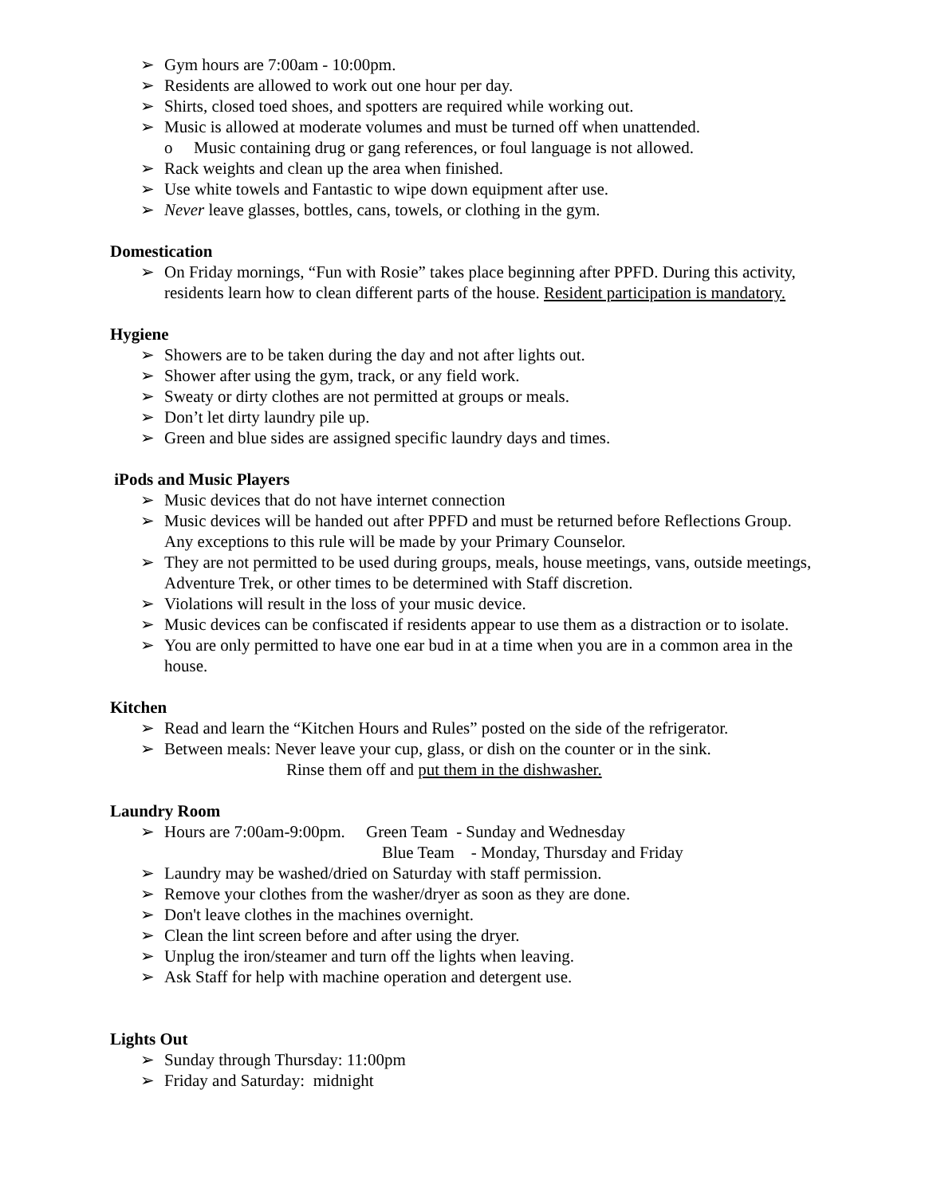➢ Gym hours are 7:00am - 10:00pm.
➢ Residents are allowed to work out one hour per day.
➢ Shirts, closed toed shoes, and spotters are required while working out.
➢ Music is allowed at moderate volumes and must be turned off when unattended.
o Music containing drug or gang references, or foul language is not allowed.
➢ Rack weights and clean up the area when finished.
➢ Use white towels and Fantastic to wipe down equipment after use.
➢ Never leave glasses, bottles, cans, towels, or clothing in the gym.
Domestication
➢ On Friday mornings, “Fun with Rosie” takes place beginning after PPFD. During this activity, residents learn how to clean different parts of the house. Resident participation is mandatory.
Hygiene
➢ Showers are to be taken during the day and not after lights out.
➢ Shower after using the gym, track, or any field work.
➢ Sweaty or dirty clothes are not permitted at groups or meals.
➢ Don’t let dirty laundry pile up.
➢ Green and blue sides are assigned specific laundry days and times.
iPods and Music Players
➢ Music devices that do not have internet connection
➢ Music devices will be handed out after PPFD and must be returned before Reflections Group. Any exceptions to this rule will be made by your Primary Counselor.
➢ They are not permitted to be used during groups, meals, house meetings, vans, outside meetings, Adventure Trek, or other times to be determined with Staff discretion.
➢ Violations will result in the loss of your music device.
➢ Music devices can be confiscated if residents appear to use them as a distraction or to isolate.
➢ You are only permitted to have one ear bud in at a time when you are in a common area in the house.
Kitchen
➢ Read and learn the “Kitchen Hours and Rules” posted on the side of the refrigerator.
➢ Between meals: Never leave your cup, glass, or dish on the counter or in the sink.
Rinse them off and put them in the dishwasher.
Laundry Room
➢ Hours are 7:00am-9:00pm. Green Team - Sunday and Wednesday
Blue Team - Monday, Thursday and Friday
➢ Laundry may be washed/dried on Saturday with staff permission.
➢ Remove your clothes from the washer/dryer as soon as they are done.
➢ Don't leave clothes in the machines overnight.
➢ Clean the lint screen before and after using the dryer.
➢ Unplug the iron/steamer and turn off the lights when leaving.
➢ Ask Staff for help with machine operation and detergent use.
Lights Out
➢ Sunday through Thursday: 11:00pm
➢ Friday and Saturday: midnight